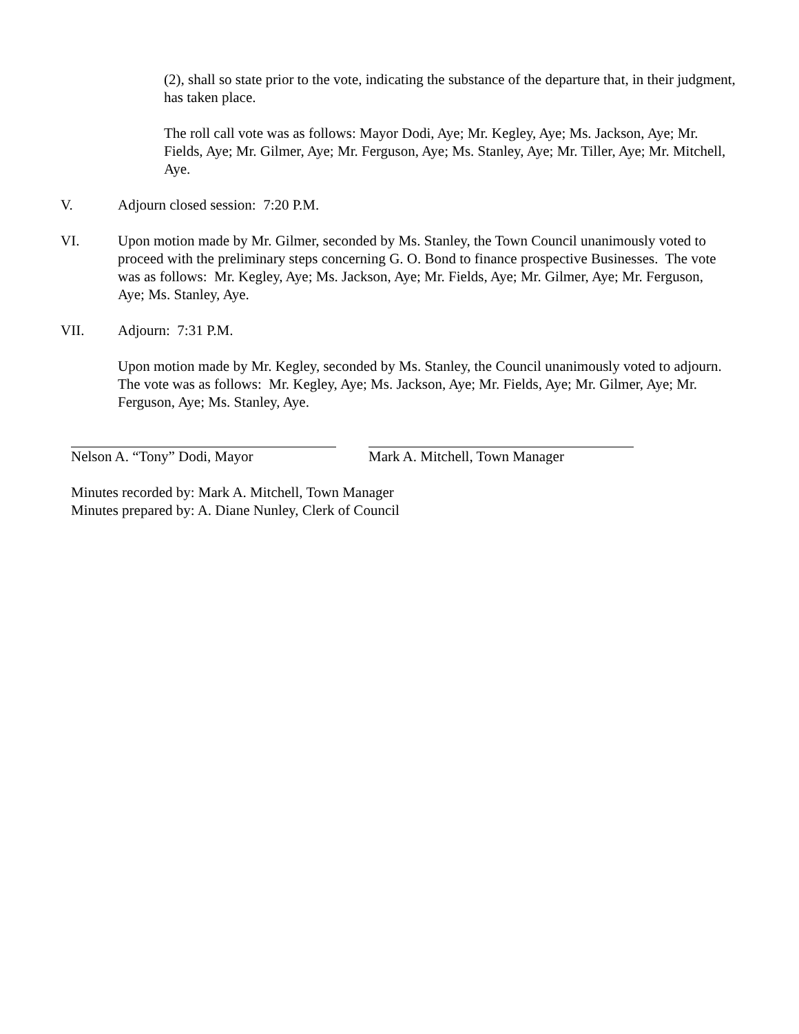(2), shall so state prior to the vote, indicating the substance of the departure that, in their judgment, has taken place.
The roll call vote was as follows: Mayor Dodi, Aye; Mr. Kegley, Aye; Ms. Jackson, Aye; Mr. Fields, Aye; Mr. Gilmer, Aye; Mr. Ferguson, Aye; Ms. Stanley, Aye; Mr. Tiller, Aye; Mr. Mitchell, Aye.
V. Adjourn closed session: 7:20 P.M.
VI. Upon motion made by Mr. Gilmer, seconded by Ms. Stanley, the Town Council unanimously voted to proceed with the preliminary steps concerning G. O. Bond to finance prospective Businesses. The vote was as follows: Mr. Kegley, Aye; Ms. Jackson, Aye; Mr. Fields, Aye; Mr. Gilmer, Aye; Mr. Ferguson, Aye; Ms. Stanley, Aye.
VII. Adjourn: 7:31 P.M.
Upon motion made by Mr. Kegley, seconded by Ms. Stanley, the Council unanimously voted to adjourn. The vote was as follows: Mr. Kegley, Aye; Ms. Jackson, Aye; Mr. Fields, Aye; Mr. Gilmer, Aye; Mr. Ferguson, Aye; Ms. Stanley, Aye.
Nelson A. “Tony” Dodi, Mayor Mark A. Mitchell, Town Manager
Minutes recorded by: Mark A. Mitchell, Town Manager
Minutes prepared by: A. Diane Nunley, Clerk of Council